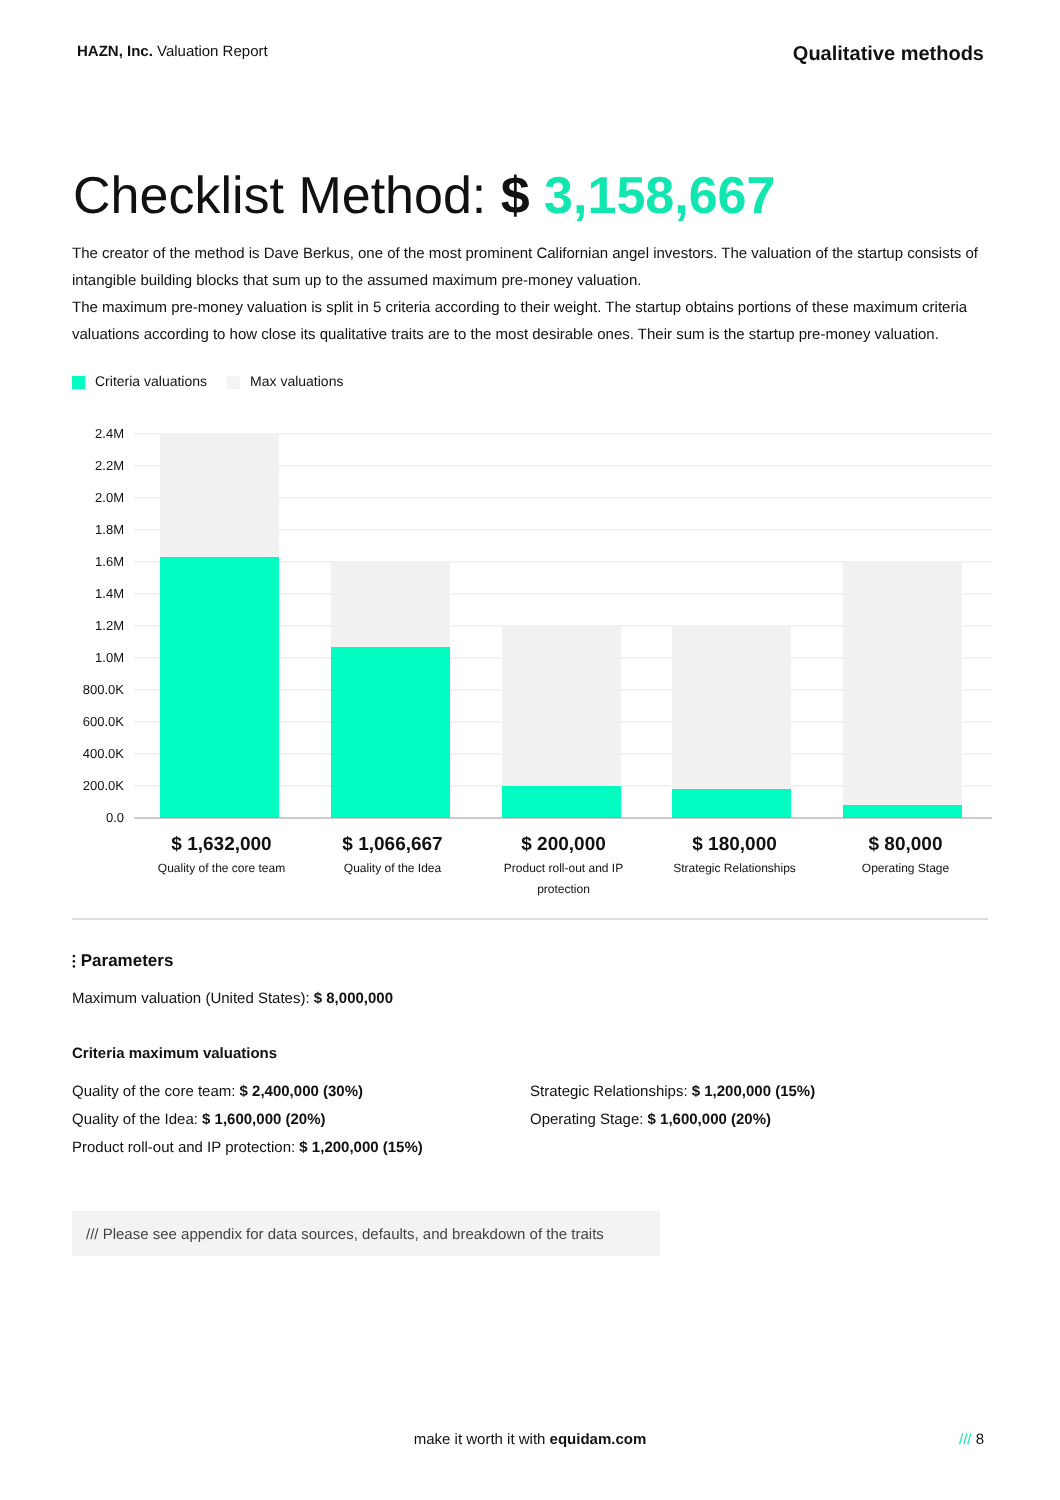HAZN, Inc. Valuation Report Qualitative methods
Checklist Method: $ 3,158,667
The creator of the method is Dave Berkus, one of the most prominent Californian angel investors. The valuation of the startup consists of intangible building blocks that sum up to the assumed maximum pre-money valuation.
The maximum pre-money valuation is split in 5 criteria according to their weight. The startup obtains portions of these maximum criteria valuations according to how close its qualitative traits are to the most desirable ones. Their sum is the startup pre-money valuation.
Criteria valuations Max valuations
2.4M
2.2M
2.0M
1.8M
1.6M
1.4M
1.2M
1.0M
800.0K
600.0K
400.0K
200.0K
0.0
$ 1,632,000
Quality of the core team
$ 1,066,667
Quality of the Idea
$ 200,000
Product roll-out and IP protection
$ 180,000
Strategic Relationships
$ 80,000
Operating Stage
⫶ Parameters
Maximum valuation (United States): $ 8,000,000
Criteria maximum valuations
Quality of the core team: $ 2,400,000 (30%)
Quality of the Idea: $ 1,600,000 (20%)
Product roll-out and IP protection: $ 1,200,000 (15%)
Strategic Relationships: $ 1,200,000 (15%)
Operating Stage: $ 1,600,000 (20%)
/// Please see appendix for data sources, defaults, and breakdown of the traits
make it worth it with equidam.com /// 8